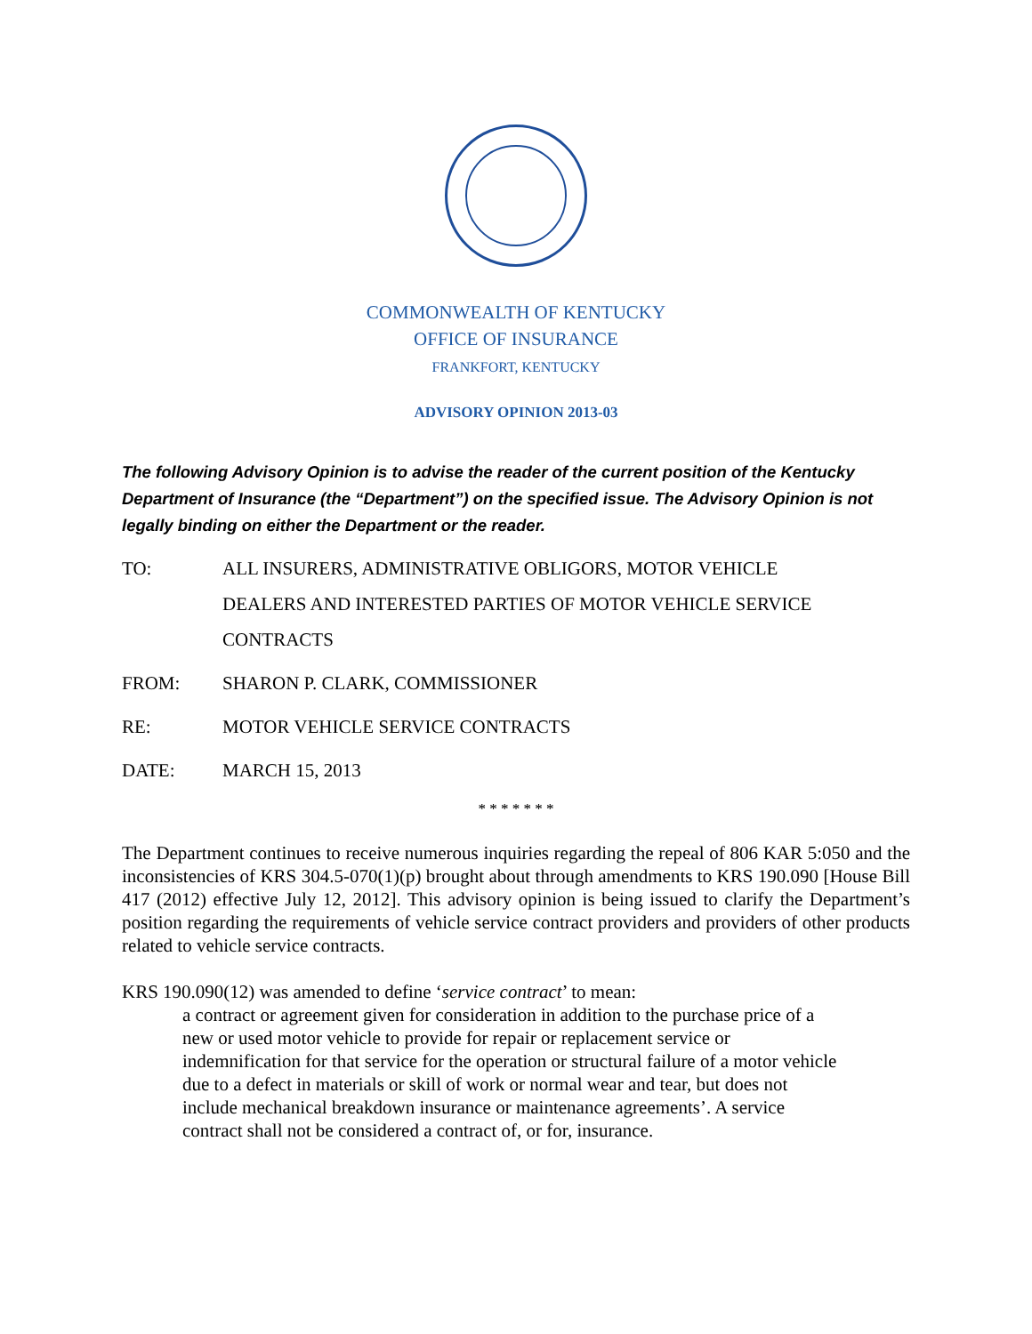COMMONWEALTH OF KENTUCKY
OFFICE OF INSURANCE
FRANKFORT, KENTUCKY
ADVISORY OPINION 2013-03
The following Advisory Opinion is to advise the reader of the current position of the Kentucky Department of Insurance (the “Department”) on the specified issue. The Advisory Opinion is not legally binding on either the Department or the reader.
TO: ALL INSURERS, ADMINISTRATIVE OBLIGORS, MOTOR VEHICLE
DEALERS AND INTERESTED PARTIES OF MOTOR VEHICLE SERVICE
CONTRACTS
FROM: SHARON P. CLARK, COMMISSIONER
RE: MOTOR VEHICLE SERVICE CONTRACTS
DATE: MARCH 15, 2013
* * * * * * *
The Department continues to receive numerous inquiries regarding the repeal of 806 KAR 5:050 and the inconsistencies of KRS 304.5-070(1)(p) brought about through amendments to KRS 190.090 [House Bill 417 (2012) effective July 12, 2012]. This advisory opinion is being issued to clarify the Department’s position regarding the requirements of vehicle service contract providers and providers of other products related to vehicle service contracts.
KRS 190.090(12) was amended to define ‘service contract’ to mean:
a contract or agreement given for consideration in addition to the purchase price of a new or used motor vehicle to provide for repair or replacement service or indemnification for that service for the operation or structural failure of a motor vehicle due to a defect in materials or skill of work or normal wear and tear, but does not include mechanical breakdown insurance or maintenance agreements’. A service contract shall not be considered a contract of, or for, insurance.